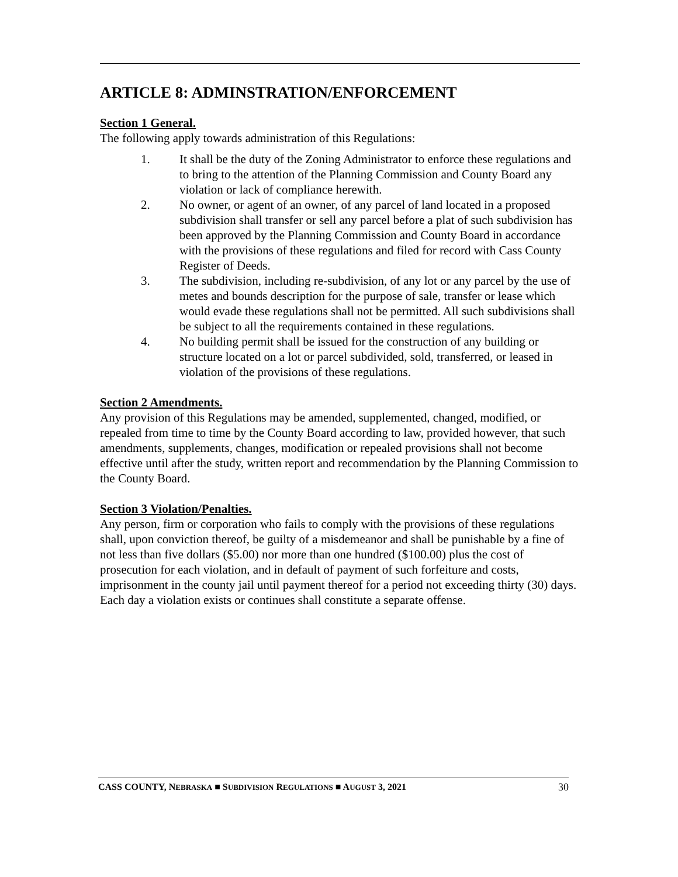ARTICLE 8: ADMINSTRATION/ENFORCEMENT
Section 1 General.
The following apply towards administration of this Regulations:
1. It shall be the duty of the Zoning Administrator to enforce these regulations and to bring to the attention of the Planning Commission and County Board any violation or lack of compliance herewith.
2. No owner, or agent of an owner, of any parcel of land located in a proposed subdivision shall transfer or sell any parcel before a plat of such subdivision has been approved by the Planning Commission and County Board in accordance with the provisions of these regulations and filed for record with Cass County Register of Deeds.
3. The subdivision, including re-subdivision, of any lot or any parcel by the use of metes and bounds description for the purpose of sale, transfer or lease which would evade these regulations shall not be permitted. All such subdivisions shall be subject to all the requirements contained in these regulations.
4. No building permit shall be issued for the construction of any building or structure located on a lot or parcel subdivided, sold, transferred, or leased in violation of the provisions of these regulations.
Section 2 Amendments.
Any provision of this Regulations may be amended, supplemented, changed, modified, or repealed from time to time by the County Board according to law, provided however, that such amendments, supplements, changes, modification or repealed provisions shall not become effective until after the study, written report and recommendation by the Planning Commission to the County Board.
Section 3 Violation/Penalties.
Any person, firm or corporation who fails to comply with the provisions of these regulations shall, upon conviction thereof, be guilty of a misdemeanor and shall be punishable by a fine of not less than five dollars ($5.00) nor more than one hundred ($100.00) plus the cost of prosecution for each violation, and in default of payment of such forfeiture and costs, imprisonment in the county jail until payment thereof for a period not exceeding thirty (30) days. Each day a violation exists or continues shall constitute a separate offense.
CASS COUNTY, NEBRASKA ■ SUBDIVISION REGULATIONS ■ AUGUST 3, 2021 30